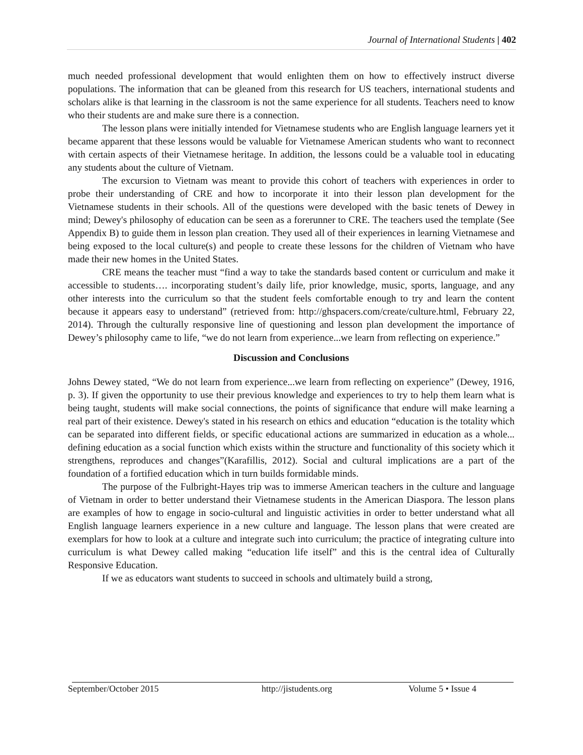Journal of International Students | 402
much needed professional development that would enlighten them on how to effectively instruct diverse populations. The information that can be gleaned from this research for US teachers, international students and scholars alike is that learning in the classroom is not the same experience for all students. Teachers need to know who their students are and make sure there is a connection.
The lesson plans were initially intended for Vietnamese students who are English language learners yet it became apparent that these lessons would be valuable for Vietnamese American students who want to reconnect with certain aspects of their Vietnamese heritage. In addition, the lessons could be a valuable tool in educating any students about the culture of Vietnam.
The excursion to Vietnam was meant to provide this cohort of teachers with experiences in order to probe their understanding of CRE and how to incorporate it into their lesson plan development for the Vietnamese students in their schools. All of the questions were developed with the basic tenets of Dewey in mind; Dewey's philosophy of education can be seen as a forerunner to CRE. The teachers used the template (See Appendix B) to guide them in lesson plan creation. They used all of their experiences in learning Vietnamese and being exposed to the local culture(s) and people to create these lessons for the children of Vietnam who have made their new homes in the United States.
CRE means the teacher must “find a way to take the standards based content or curriculum and make it accessible to students…. incorporating student’s daily life, prior knowledge, music, sports, language, and any other interests into the curriculum so that the student feels comfortable enough to try and learn the content because it appears easy to understand” (retrieved from: http://ghspacers.com/create/culture.html, February 22, 2014). Through the culturally responsive line of questioning and lesson plan development the importance of Dewey’s philosophy came to life, “we do not learn from experience...we learn from reflecting on experience.”
Discussion and Conclusions
Johns Dewey stated, “We do not learn from experience...we learn from reflecting on experience” (Dewey, 1916, p. 3). If given the opportunity to use their previous knowledge and experiences to try to help them learn what is being taught, students will make social connections, the points of significance that endure will make learning a real part of their existence. Dewey's stated in his research on ethics and education “education is the totality which can be separated into different fields, or specific educational actions are summarized in education as a whole... defining education as a social function which exists within the structure and functionality of this society which it strengthens, reproduces and changes”(Karafillis, 2012). Social and cultural implications are a part of the foundation of a fortified education which in turn builds formidable minds.
The purpose of the Fulbright-Hayes trip was to immerse American teachers in the culture and language of Vietnam in order to better understand their Vietnamese students in the American Diaspora. The lesson plans are examples of how to engage in socio-cultural and linguistic activities in order to better understand what all English language learners experience in a new culture and language. The lesson plans that were created are exemplars for how to look at a culture and integrate such into curriculum; the practice of integrating culture into curriculum is what Dewey called making “education life itself” and this is the central idea of Culturally Responsive Education.
If we as educators want students to succeed in schools and ultimately build a strong,
September/October 2015 http://jistudents.org Volume 5 • Issue 4